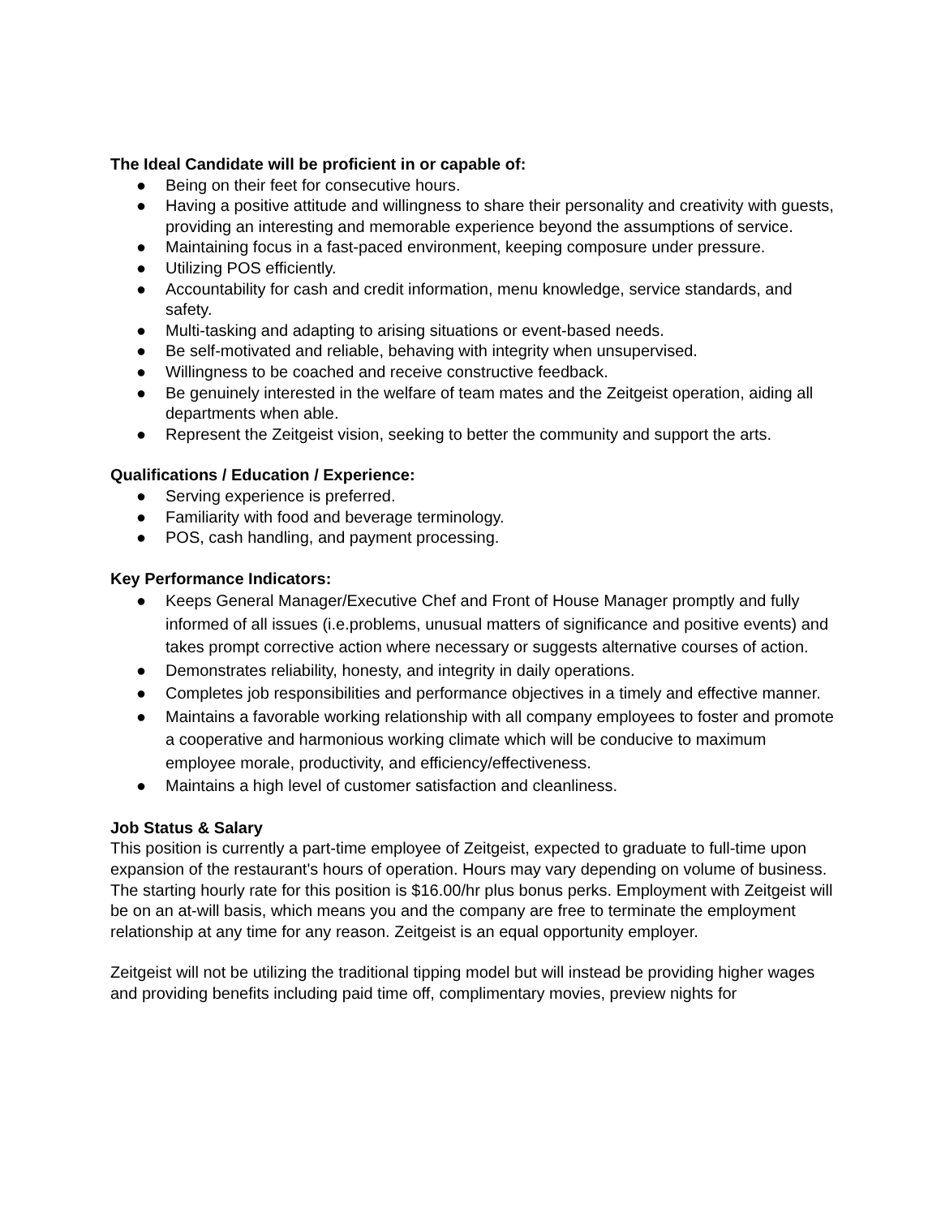The Ideal Candidate will be proficient in or capable of:
● Being on their feet for consecutive hours.
● Having a positive attitude and willingness to share their personality and creativity with guests, providing an interesting and memorable experience beyond the assumptions of service.
● Maintaining focus in a fast-paced environment, keeping composure under pressure.
● Utilizing POS efficiently.
● Accountability for cash and credit information, menu knowledge, service standards, and safety.
● Multi-tasking and adapting to arising situations or event-based needs.
● Be self-motivated and reliable, behaving with integrity when unsupervised.
● Willingness to be coached and receive constructive feedback.
● Be genuinely interested in the welfare of team mates and the Zeitgeist operation, aiding all departments when able.
● Represent the Zeitgeist vision, seeking to better the community and support the arts.
Qualifications / Education / Experience:
● Serving experience is preferred.
● Familiarity with food and beverage terminology.
● POS, cash handling, and payment processing.
Key Performance Indicators:
● Keeps General Manager/Executive Chef and Front of House Manager promptly and fully informed of all issues (i.e.problems, unusual matters of significance and positive events) and takes prompt corrective action where necessary or suggests alternative courses of action.
● Demonstrates reliability, honesty, and integrity in daily operations.
● Completes job responsibilities and performance objectives in a timely and effective manner.
● Maintains a favorable working relationship with all company employees to foster and promote a cooperative and harmonious working climate which will be conducive to maximum employee morale, productivity, and efficiency/effectiveness.
● Maintains a high level of customer satisfaction and cleanliness.
Job Status & Salary
This position is currently a part-time employee of Zeitgeist, expected to graduate to full-time upon expansion of the restaurant's hours of operation. Hours may vary depending on volume of business. The starting hourly rate for this position is $16.00/hr plus bonus perks. Employment with Zeitgeist will be on an at-will basis, which means you and the company are free to terminate the employment relationship at any time for any reason. Zeitgeist is an equal opportunity employer.
Zeitgeist will not be utilizing the traditional tipping model but will instead be providing higher wages and providing benefits including paid time off, complimentary movies, preview nights for